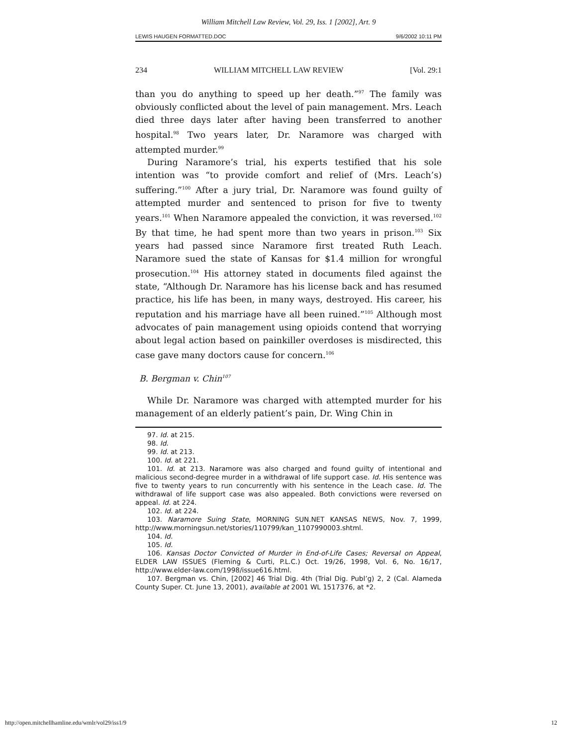William Mitchell Law Review, Vol. 29, Iss. 1 [2002], Art. 9
LEWIS HAUGEN FORMATTED.DOC 9/6/2002 10:11 PM
234 WILLIAM MITCHELL LAW REVIEW [Vol. 29:1
than you do anything to speed up her death.”<sup>97</sup> The family was obviously conflicted about the level of pain management. Mrs. Leach died three days later after having been transferred to another hospital.<sup>98</sup> Two years later, Dr. Naramore was charged with attempted murder.<sup>99</sup>
During Naramore’s trial, his experts testified that his sole intention was “to provide comfort and relief of (Mrs. Leach’s) suffering.”<sup>100</sup> After a jury trial, Dr. Naramore was found guilty of attempted murder and sentenced to prison for five to twenty years.<sup>101</sup> When Naramore appealed the conviction, it was reversed.<sup>102</sup> By that time, he had spent more than two years in prison.<sup>103</sup> Six years had passed since Naramore first treated Ruth Leach. Naramore sued the state of Kansas for $1.4 million for wrongful prosecution.<sup>104</sup> His attorney stated in documents filed against the state, “Although Dr. Naramore has his license back and has resumed practice, his life has been, in many ways, destroyed. His career, his reputation and his marriage have all been ruined.”<sup>105</sup> Although most advocates of pain management using opioids contend that worrying about legal action based on painkiller overdoses is misdirected, this case gave many doctors cause for concern.<sup>106</sup>
B. Bergman v. Chin<sup>107</sup>
While Dr. Naramore was charged with attempted murder for his management of an elderly patient’s pain, Dr. Wing Chin in
97. Id. at 215.
98. Id.
99. Id. at 213.
100. Id. at 221.
101. Id. at 213. Naramore was also charged and found guilty of intentional and malicious second-degree murder in a withdrawal of life support case. Id. His sentence was five to twenty years to run concurrently with his sentence in the Leach case. Id. The withdrawal of life support case was also appealed. Both convictions were reversed on appeal. Id. at 224.
102. Id. at 224.
103. Naramore Suing State, MORNING SUN.NET KANSAS NEWS, Nov. 7, 1999, http://www.morningsun.net/stories/110799/kan_1107990003.shtml.
104. Id.
105. Id.
106. Kansas Doctor Convicted of Murder in End-of-Life Cases; Reversal on Appeal, ELDER LAW ISSUES (Fleming & Curti, P.L.C.) Oct. 19/26, 1998, Vol. 6, No. 16/17, http://www.elder-law.com/1998/issue616.html.
107. Bergman vs. Chin, [2002] 46 Trial Dig. 4th (Trial Dig. Publ’g) 2, 2 (Cal. Alameda County Super. Ct. June 13, 2001), available at 2001 WL 1517376, at *2.
http://open.mitchellhamline.edu/wmlr/vol29/iss1/9 12